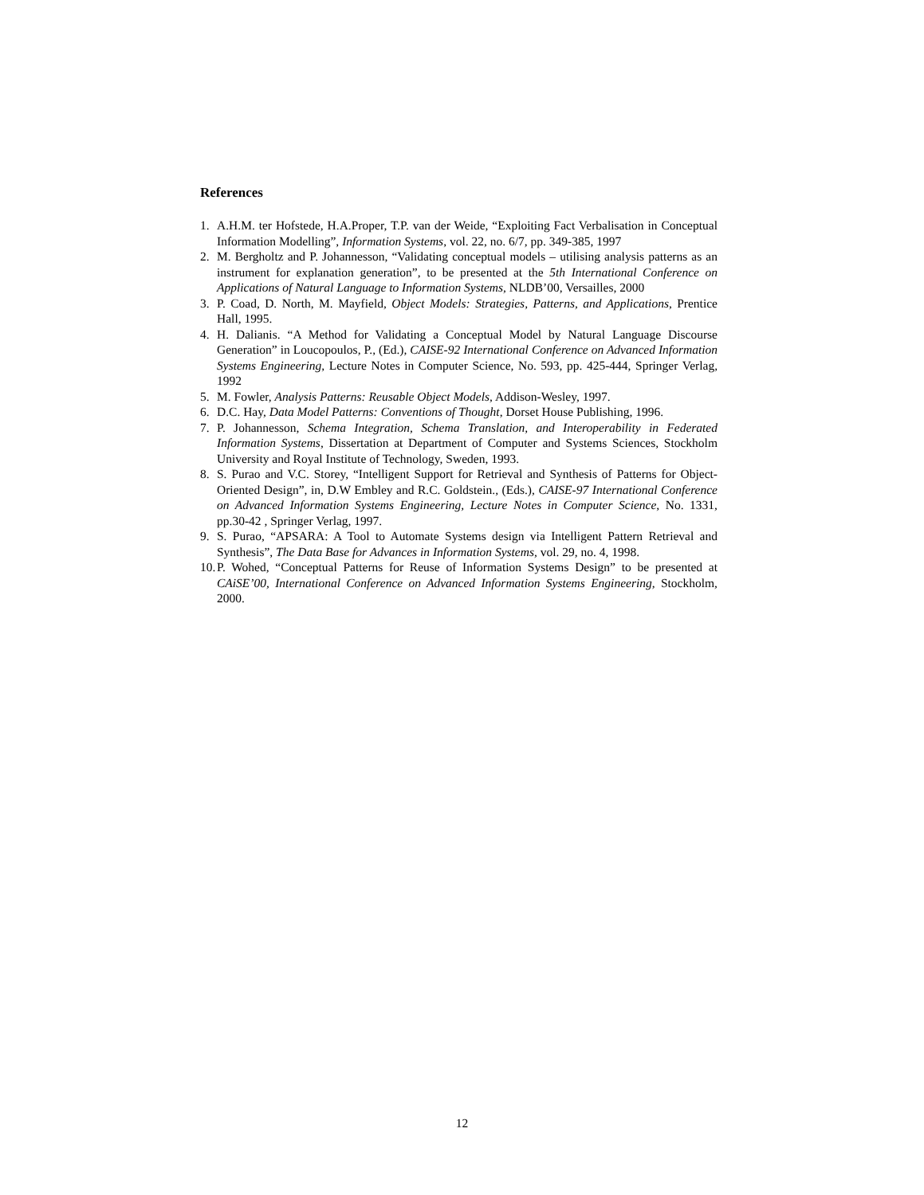References
1. A.H.M. ter Hofstede, H.A.Proper, T.P. van der Weide, “Exploiting Fact Verbalisation in Conceptual Information Modelling”, Information Systems, vol. 22, no. 6/7, pp. 349-385, 1997
2. M. Bergholtz and P. Johannesson, “Validating conceptual models – utilising analysis patterns as an instrument for explanation generation”, to be presented at the 5th International Conference on Applications of Natural Language to Information Systems, NLDB’00, Versailles, 2000
3. P. Coad, D. North, M. Mayfield, Object Models: Strategies, Patterns, and Applications, Prentice Hall, 1995.
4. H. Dalianis. “A Method for Validating a Conceptual Model by Natural Language Discourse Generation” in Loucopoulos, P., (Ed.), CAISE-92 International Conference on Advanced Information Systems Engineering, Lecture Notes in Computer Science, No. 593, pp. 425-444, Springer Verlag, 1992
5. M. Fowler, Analysis Patterns: Reusable Object Models, Addison-Wesley, 1997.
6. D.C. Hay, Data Model Patterns: Conventions of Thought, Dorset House Publishing, 1996.
7. P. Johannesson, Schema Integration, Schema Translation, and Interoperability in Federated Information Systems, Dissertation at Department of Computer and Systems Sciences, Stockholm University and Royal Institute of Technology, Sweden, 1993.
8. S. Purao and V.C. Storey, “Intelligent Support for Retrieval and Synthesis of Patterns for Object-Oriented Design”, in, D.W Embley and R.C. Goldstein., (Eds.), CAISE-97 International Conference on Advanced Information Systems Engineering, Lecture Notes in Computer Science, No. 1331, pp.30-42 , Springer Verlag, 1997.
9. S. Purao, “APSARA: A Tool to Automate Systems design via Intelligent Pattern Retrieval and Synthesis”, The Data Base for Advances in Information Systems, vol. 29, no. 4, 1998.
10. P. Wohed, “Conceptual Patterns for Reuse of Information Systems Design” to be presented at CAiSE’00, International Conference on Advanced Information Systems Engineering, Stockholm, 2000.
12